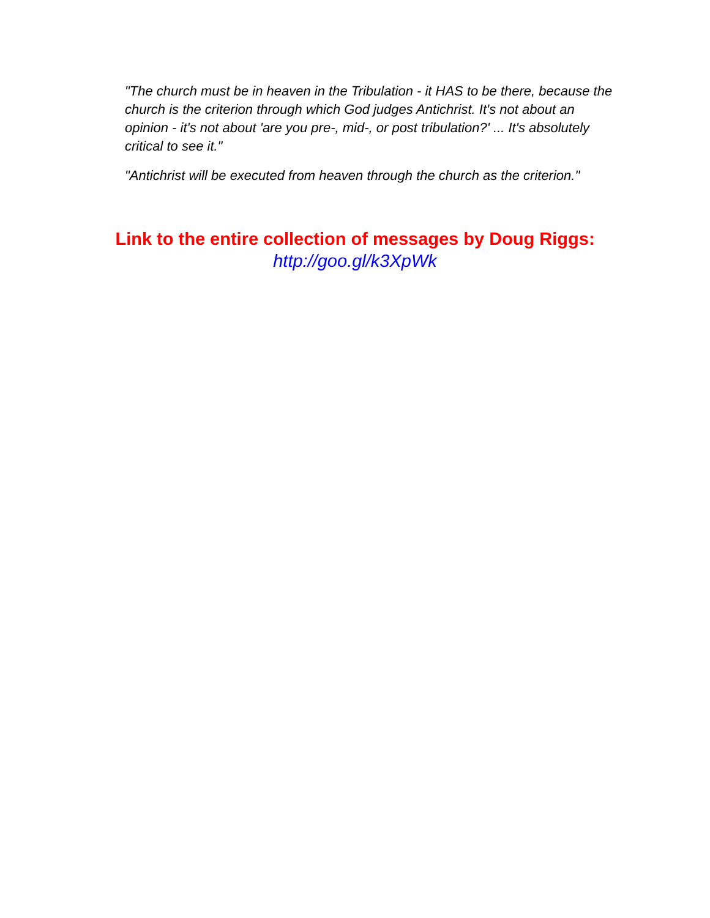"The church must be in heaven in the Tribulation - it HAS to be there, because the church is the criterion through which God judges Antichrist. It's not about an opinion - it's not about 'are you pre-, mid-, or post tribulation?' ... It's absolutely critical to see it."
"Antichrist will be executed from heaven through the church as the criterion."
Link to the entire collection of messages by Doug Riggs:
http://goo.gl/k3XpWk